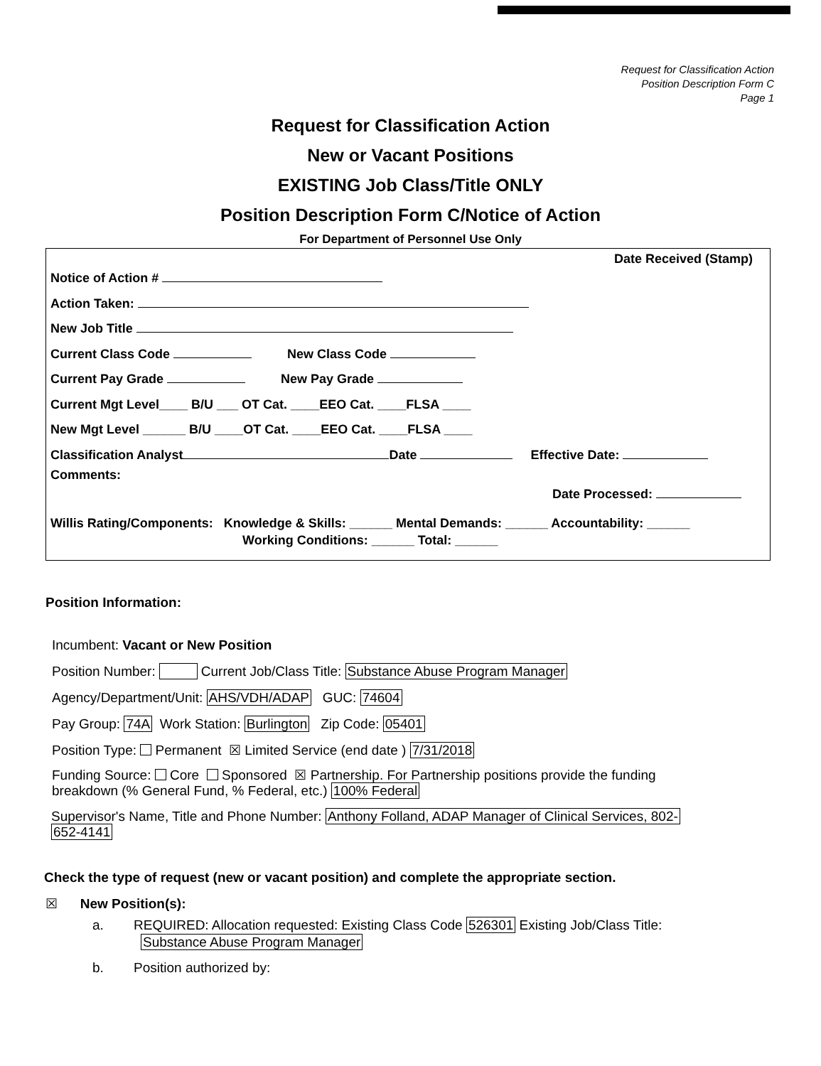Request for Classification Action
Position Description Form C
Page 1
Request for Classification Action
New or Vacant Positions
EXISTING Job Class/Title ONLY
Position Description Form C/Notice of Action
For Department of Personnel Use Only
Date Received (Stamp)
Notice of Action #
Action Taken:
New Job Title
Current Class Code New Class Code
Current Pay Grade New Pay Grade
Current Mgt Level____ B/U ___ OT Cat. ____EEO Cat. ____FLSA ____
New Mgt Level ______ B/U ____OT Cat. ____EEO Cat. ____FLSA ____
Classification Analyst Date Effective Date:
Comments:
Date Processed:
Willis Rating/Components: Knowledge & Skills: ______ Mental Demands: ______ Accountability: ______
Working Conditions: ______ Total: ______
Position Information:
Incumbent: Vacant or New Position
Position Number: Current Job/Class Title: Substance Abuse Program Manager
Agency/Department/Unit: AHS/VDH/ADAP GUC: 74604
Pay Group: 74A Work Station: Burlington Zip Code: 05401
Position Type: Permanent ☒ Limited Service (end date ) 7/31/2018
Funding Source: Core Sponsored ☒ Partnership. For Partnership positions provide the funding
breakdown (% General Fund, % Federal, etc.) 100% Federal
Supervisor's Name, Title and Phone Number: Anthony Folland, ADAP Manager of Clinical Services, 802-
652-4141
Check the type of request (new or vacant position) and complete the appropriate section.
☒ New Position(s):
a. REQUIRED: Allocation requested: Existing Class Code 526301 Existing Job/Class Title:
Substance Abuse Program Manager
b. Position authorized by: